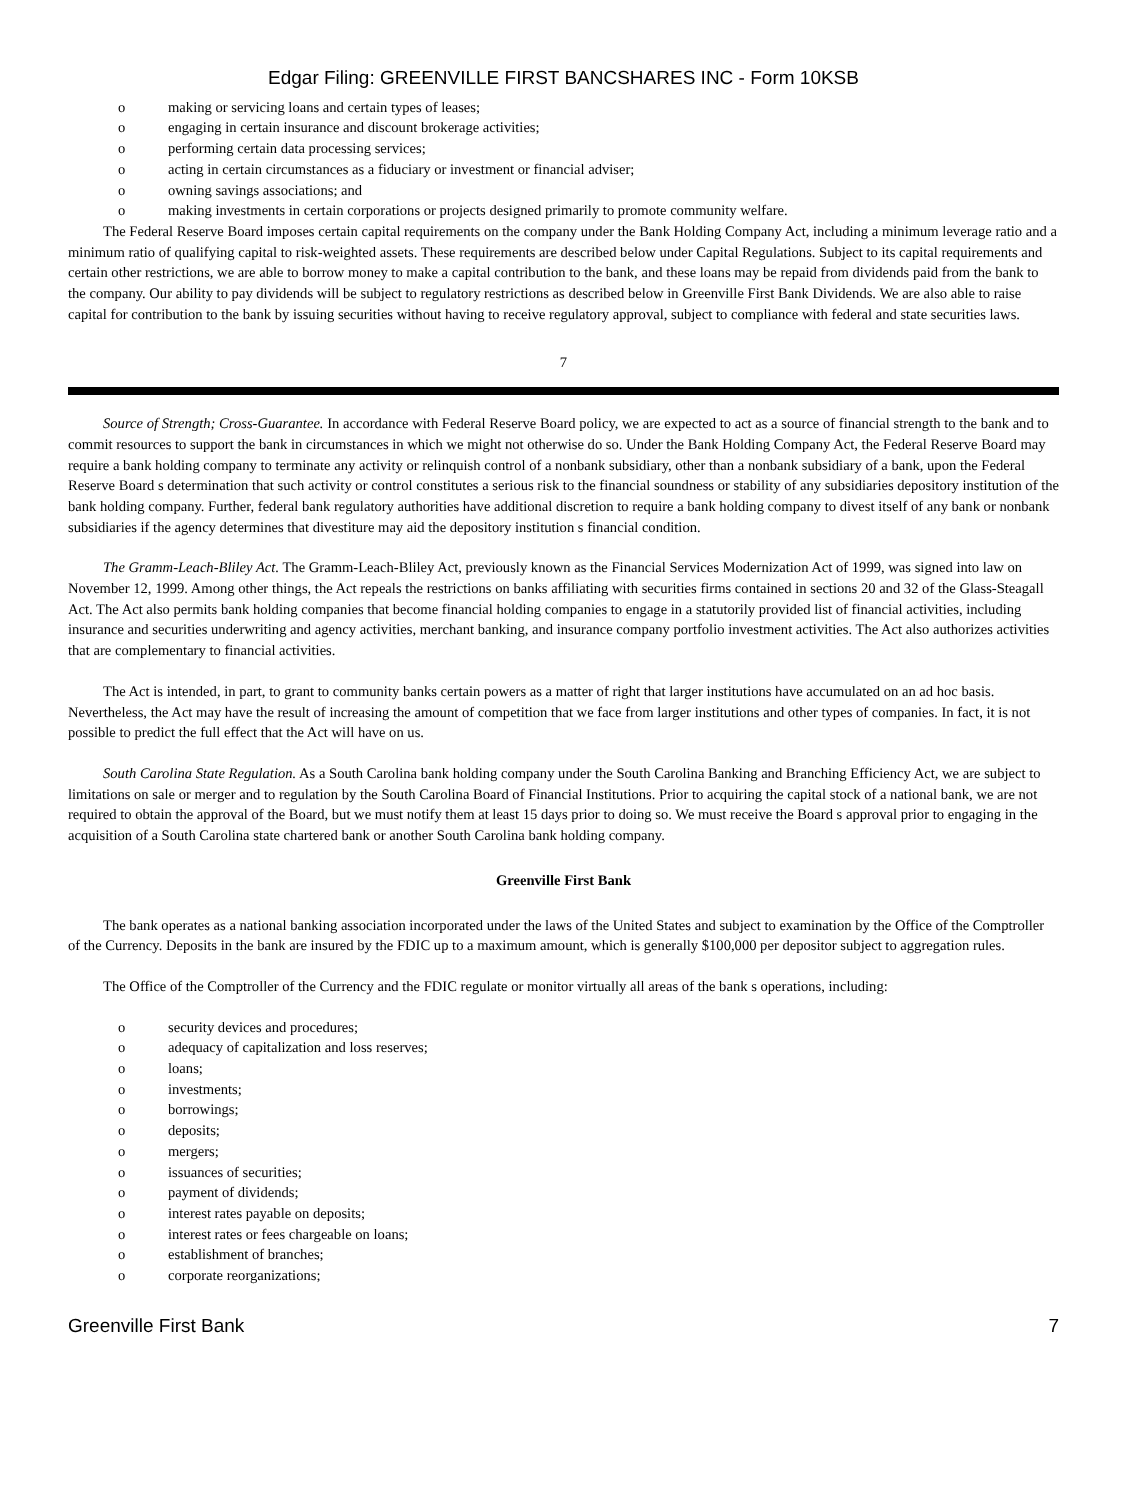Edgar Filing: GREENVILLE FIRST BANCSHARES INC - Form 10KSB
o making or servicing loans and certain types of leases;
o engaging in certain insurance and discount brokerage activities;
o performing certain data processing services;
o acting in certain circumstances as a fiduciary or investment or financial adviser;
o owning savings associations; and
o making investments in certain corporations or projects designed primarily to promote community welfare.
The Federal Reserve Board imposes certain capital requirements on the company under the Bank Holding Company Act, including a minimum leverage ratio and a minimum ratio of qualifying capital to risk-weighted assets. These requirements are described below under Capital Regulations. Subject to its capital requirements and certain other restrictions, we are able to borrow money to make a capital contribution to the bank, and these loans may be repaid from dividends paid from the bank to the company. Our ability to pay dividends will be subject to regulatory restrictions as described below in Greenville First Bank Dividends. We are also able to raise capital for contribution to the bank by issuing securities without having to receive regulatory approval, subject to compliance with federal and state securities laws.
7
Source of Strength; Cross-Guarantee. In accordance with Federal Reserve Board policy, we are expected to act as a source of financial strength to the bank and to commit resources to support the bank in circumstances in which we might not otherwise do so. Under the Bank Holding Company Act, the Federal Reserve Board may require a bank holding company to terminate any activity or relinquish control of a nonbank subsidiary, other than a nonbank subsidiary of a bank, upon the Federal Reserve Board s determination that such activity or control constitutes a serious risk to the financial soundness or stability of any subsidiaries depository institution of the bank holding company. Further, federal bank regulatory authorities have additional discretion to require a bank holding company to divest itself of any bank or nonbank subsidiaries if the agency determines that divestiture may aid the depository institution s financial condition.
The Gramm-Leach-Bliley Act. The Gramm-Leach-Bliley Act, previously known as the Financial Services Modernization Act of 1999, was signed into law on November 12, 1999. Among other things, the Act repeals the restrictions on banks affiliating with securities firms contained in sections 20 and 32 of the Glass-Steagall Act. The Act also permits bank holding companies that become financial holding companies to engage in a statutorily provided list of financial activities, including insurance and securities underwriting and agency activities, merchant banking, and insurance company portfolio investment activities. The Act also authorizes activities that are complementary to financial activities.
The Act is intended, in part, to grant to community banks certain powers as a matter of right that larger institutions have accumulated on an ad hoc basis. Nevertheless, the Act may have the result of increasing the amount of competition that we face from larger institutions and other types of companies. In fact, it is not possible to predict the full effect that the Act will have on us.
South Carolina State Regulation. As a South Carolina bank holding company under the South Carolina Banking and Branching Efficiency Act, we are subject to limitations on sale or merger and to regulation by the South Carolina Board of Financial Institutions. Prior to acquiring the capital stock of a national bank, we are not required to obtain the approval of the Board, but we must notify them at least 15 days prior to doing so. We must receive the Board s approval prior to engaging in the acquisition of a South Carolina state chartered bank or another South Carolina bank holding company.
Greenville First Bank
The bank operates as a national banking association incorporated under the laws of the United States and subject to examination by the Office of the Comptroller of the Currency. Deposits in the bank are insured by the FDIC up to a maximum amount, which is generally $100,000 per depositor subject to aggregation rules.
The Office of the Comptroller of the Currency and the FDIC regulate or monitor virtually all areas of the bank s operations, including:
o security devices and procedures;
o adequacy of capitalization and loss reserves;
o loans;
o investments;
o borrowings;
o deposits;
o mergers;
o issuances of securities;
o payment of dividends;
o interest rates payable on deposits;
o interest rates or fees chargeable on loans;
o establishment of branches;
o corporate reorganizations;
Greenville First Bank 7